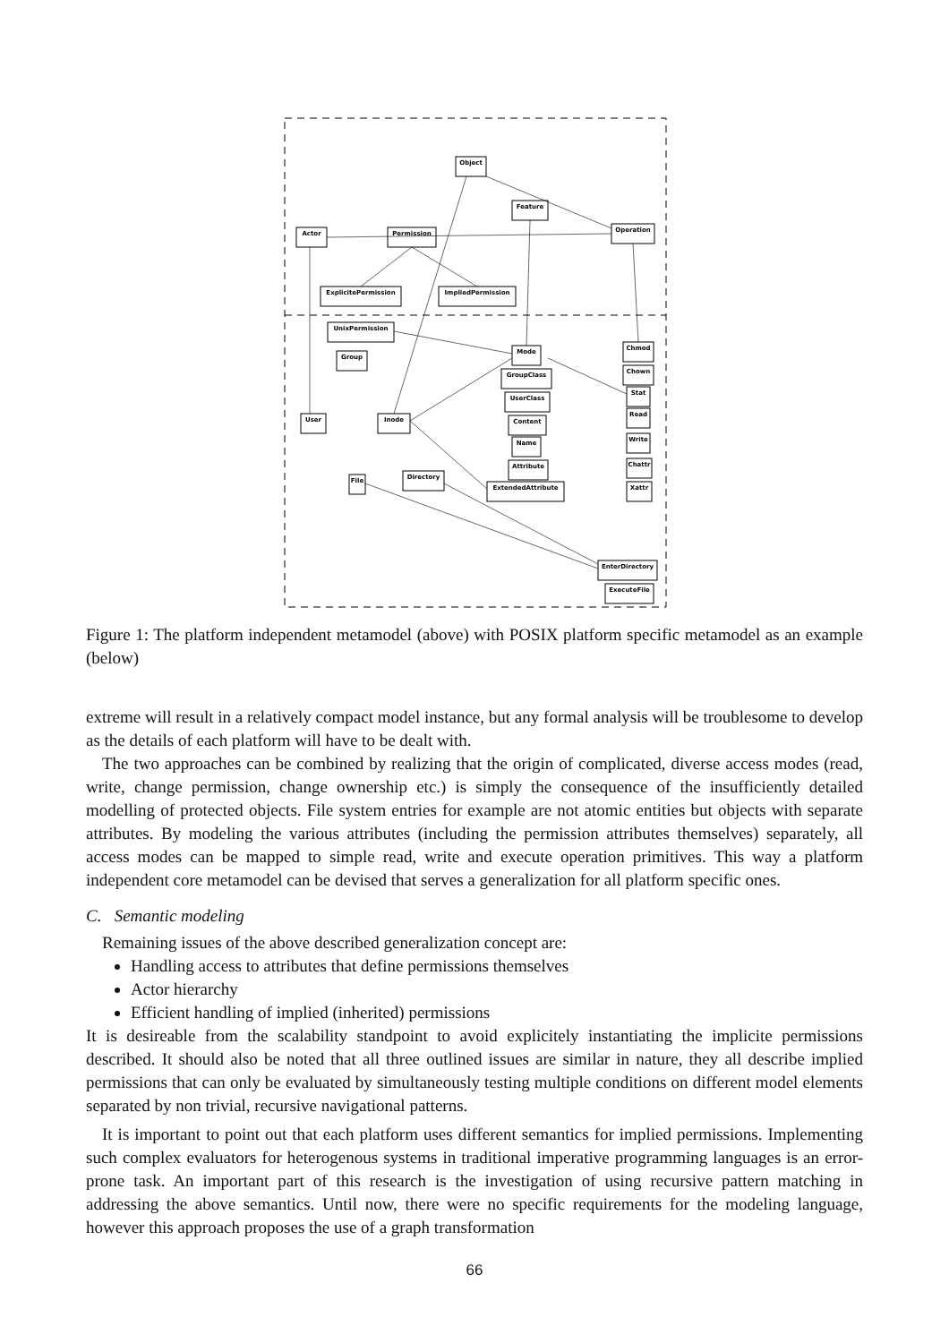Object
Feature
Operation
Actor
Permission
ExplicitePermission
ImpliedPermission
UnixPermission
Group
User
Inode
Mode
GroupClass
UserClass
Content
Name
Attribute
ExtendedAttribute
Chmod
Chown
Stat
Read
Write
Chattr
Xattr
File
Directory
EnterDirectory
ExecuteFile
Figure 1: The platform independent metamodel (above) with POSIX platform specific metamodel as an example (below)
extreme will result in a relatively compact model instance, but any formal analysis will be troublesome to develop as the details of each platform will have to be dealt with.
The two approaches can be combined by realizing that the origin of complicated, diverse access modes (read, write, change permission, change ownership etc.) is simply the consequence of the insufficiently detailed modelling of protected objects. File system entries for example are not atomic entities but objects with separate attributes. By modeling the various attributes (including the permission attributes themselves) separately, all access modes can be mapped to simple read, write and execute operation primitives. This way a platform independent core metamodel can be devised that serves a generalization for all platform specific ones.
C. Semantic modeling
Remaining issues of the above described generalization concept are:
Handling access to attributes that define permissions themselves
Actor hierarchy
Efficient handling of implied (inherited) permissions
It is desireable from the scalability standpoint to avoid explicitely instantiating the implicite permissions described. It should also be noted that all three outlined issues are similar in nature, they all describe implied permissions that can only be evaluated by simultaneously testing multiple conditions on different model elements separated by non trivial, recursive navigational patterns.
It is important to point out that each platform uses different semantics for implied permissions. Implementing such complex evaluators for heterogenous systems in traditional imperative programming languages is an error-prone task. An important part of this research is the investigation of using recursive pattern matching in addressing the above semantics. Until now, there were no specific requirements for the modeling language, however this approach proposes the use of a graph transformation
66